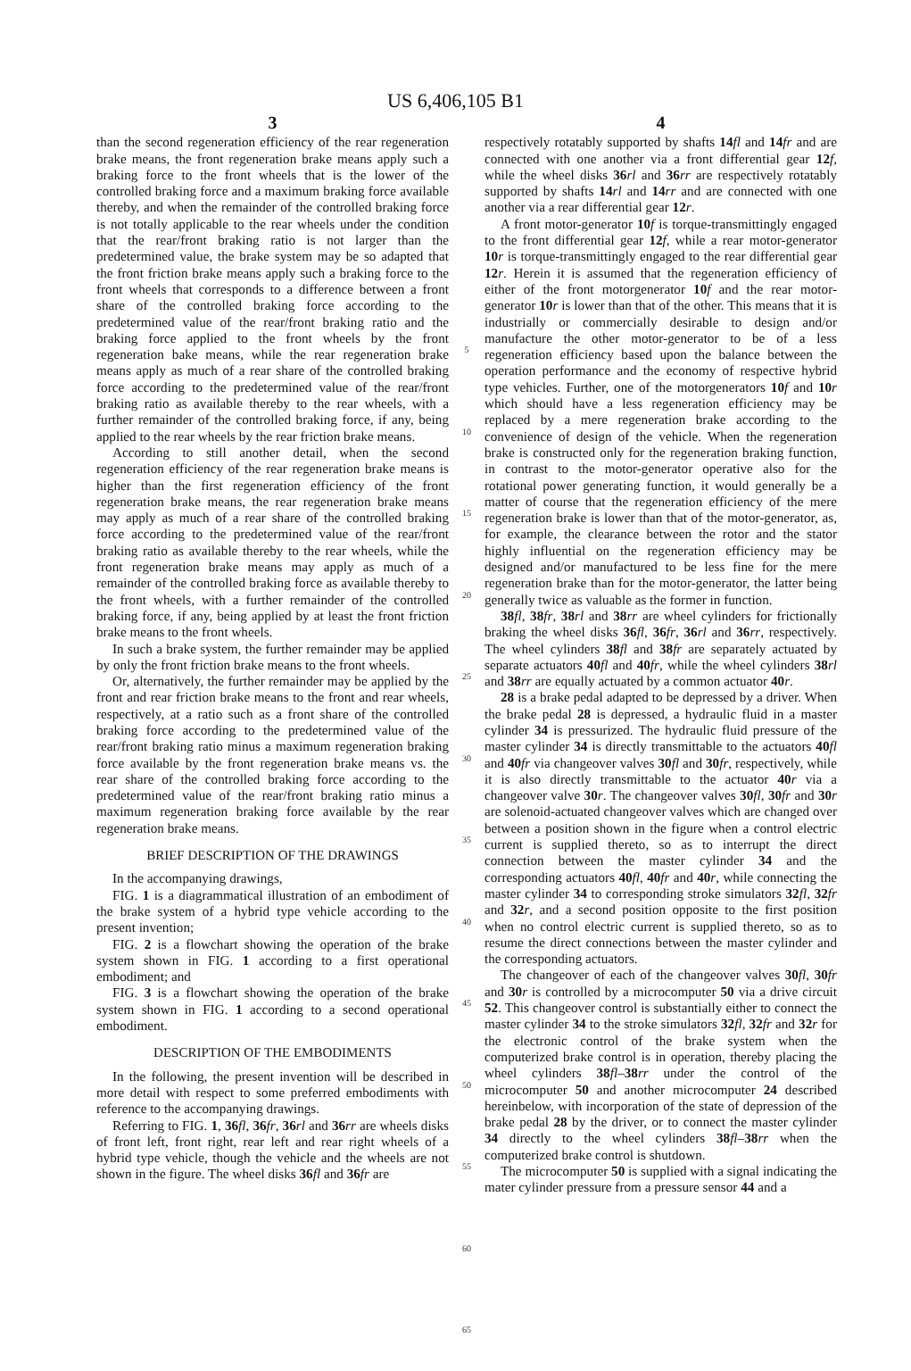US 6,406,105 B1
3
than the second regeneration efficiency of the rear regeneration brake means, the front regeneration brake means apply such a braking force to the front wheels that is the lower of the controlled braking force and a maximum braking force available thereby, and when the remainder of the controlled braking force is not totally applicable to the rear wheels under the condition that the rear/front braking ratio is not larger than the predetermined value, the brake system may be so adapted that the front friction brake means apply such a braking force to the front wheels that corresponds to a difference between a front share of the controlled braking force according to the predetermined value of the rear/front braking ratio and the braking force applied to the front wheels by the front regeneration bake means, while the rear regeneration brake means apply as much of a rear share of the controlled braking force according to the predetermined value of the rear/front braking ratio as available thereby to the rear wheels, with a further remainder of the controlled braking force, if any, being applied to the rear wheels by the rear friction brake means.
According to still another detail, when the second regeneration efficiency of the rear regeneration brake means is higher than the first regeneration efficiency of the front regeneration brake means, the rear regeneration brake means may apply as much of a rear share of the controlled braking force according to the predetermined value of the rear/front braking ratio as available thereby to the rear wheels, while the front regeneration brake means may apply as much of a remainder of the controlled braking force as available thereby to the front wheels, with a further remainder of the controlled braking force, if any, being applied by at least the front friction brake means to the front wheels.
In such a brake system, the further remainder may be applied by only the front friction brake means to the front wheels.
Or, alternatively, the further remainder may be applied by the front and rear friction brake means to the front and rear wheels, respectively, at a ratio such as a front share of the controlled braking force according to the predetermined value of the rear/front braking ratio minus a maximum regeneration braking force available by the front regeneration brake means vs. the rear share of the controlled braking force according to the predetermined value of the rear/front braking ratio minus a maximum regeneration braking force available by the rear regeneration brake means.
BRIEF DESCRIPTION OF THE DRAWINGS
In the accompanying drawings,
FIG. 1 is a diagrammatical illustration of an embodiment of the brake system of a hybrid type vehicle according to the present invention;
FIG. 2 is a flowchart showing the operation of the brake system shown in FIG. 1 according to a first operational embodiment; and
FIG. 3 is a flowchart showing the operation of the brake system shown in FIG. 1 according to a second operational embodiment.
DESCRIPTION OF THE EMBODIMENTS
In the following, the present invention will be described in more detail with respect to some preferred embodiments with reference to the accompanying drawings.
Referring to FIG. 1, 36 fl, 36 fr, 36 rl and 36 rr are wheels disks of front left, front right, rear left and rear right wheels of a hybrid type vehicle, though the vehicle and the wheels are not shown in the figure. The wheel disks 36 fl and 36 fr are
5
10
15
20
25
30
35
40
45
50
55
60
65
4
respectively rotatably supported by shafts 14 fl and 14 fr and are connected with one another via a front differential gear 12 f, while the wheel disks 36 rl and 36 rr are respectively rotatably supported by shafts 14 rl and 14 rr and are connected with one another via a rear differential gear 12 r.
A front motor-generator 10 f is torque-transmittingly engaged to the front differential gear 12 f, while a rear motor-generator 10 r is torque-transmittingly engaged to the rear differential gear 12 r. Herein it is assumed that the regeneration efficiency of either of the front motorgenerator 10 f and the rear motor-generator 10 r is lower than that of the other. This means that it is industrially or commercially desirable to design and/or manufacture the other motor-generator to be of a less regeneration efficiency based upon the balance between the operation performance and the economy of respective hybrid type vehicles. Further, one of the motorgenerators 10 f and 10 r which should have a less regeneration efficiency may be replaced by a mere regeneration brake according to the convenience of design of the vehicle. When the regeneration brake is constructed only for the regeneration braking function, in contrast to the motor-generator operative also for the rotational power generating function, it would generally be a matter of course that the regeneration efficiency of the mere regeneration brake is lower than that of the motor-generator, as, for example, the clearance between the rotor and the stator highly influential on the regeneration efficiency may be designed and/or manufactured to be less fine for the mere regeneration brake than for the motor-generator, the latter being generally twice as valuable as the former in function.
38 fl, 38 fr, 38 rl and 38 rr are wheel cylinders for frictionally braking the wheel disks 36 fl, 36 fr, 36 rl and 36 rr, respectively. The wheel cylinders 38 fl and 38 fr are separately actuated by separate actuators 40 fl and 40 fr, while the wheel cylinders 38 rl and 38 rr are equally actuated by a common actuator 40 r.
28 is a brake pedal adapted to be depressed by a driver. When the brake pedal 28 is depressed, a hydraulic fluid in a master cylinder 34 is pressurized. The hydraulic fluid pressure of the master cylinder 34 is directly transmittable to the actuators 40 fl and 40 fr via changeover valves 30 fl and 30 fr, respectively, while it is also directly transmittable to the actuator 40 r via a changeover valve 30 r. The changeover valves 30 fl, 30 fr and 30 r are solenoid-actuated changeover valves which are changed over between a position shown in the figure when a control electric current is supplied thereto, so as to interrupt the direct connection between the master cylinder 34 and the corresponding actuators 40 fl, 40 fr and 40 r, while connecting the master cylinder 34 to corresponding stroke simulators 32 fl, 32 fr and 32 r, and a second position opposite to the first position when no control electric current is supplied thereto, so as to resume the direct connections between the master cylinder and the corresponding actuators.
The changeover of each of the changeover valves 30 fl, 30 fr and 30 r is controlled by a microcomputer 50 via a drive circuit 52. This changeover control is substantially either to connect the master cylinder 34 to the stroke simulators 32 fl, 32 fr and 32 r for the electronic control of the brake system when the computerized brake control is in operation, thereby placing the wheel cylinders 38 fl–38 rr under the control of the microcomputer 50 and another microcomputer 24 described hereinbelow, with incorporation of the state of depression of the brake pedal 28 by the driver, or to connect the master cylinder 34 directly to the wheel cylinders 38 fl–38 rr when the computerized brake control is shutdown.
The microcomputer 50 is supplied with a signal indicating the mater cylinder pressure from a pressure sensor 44 and a